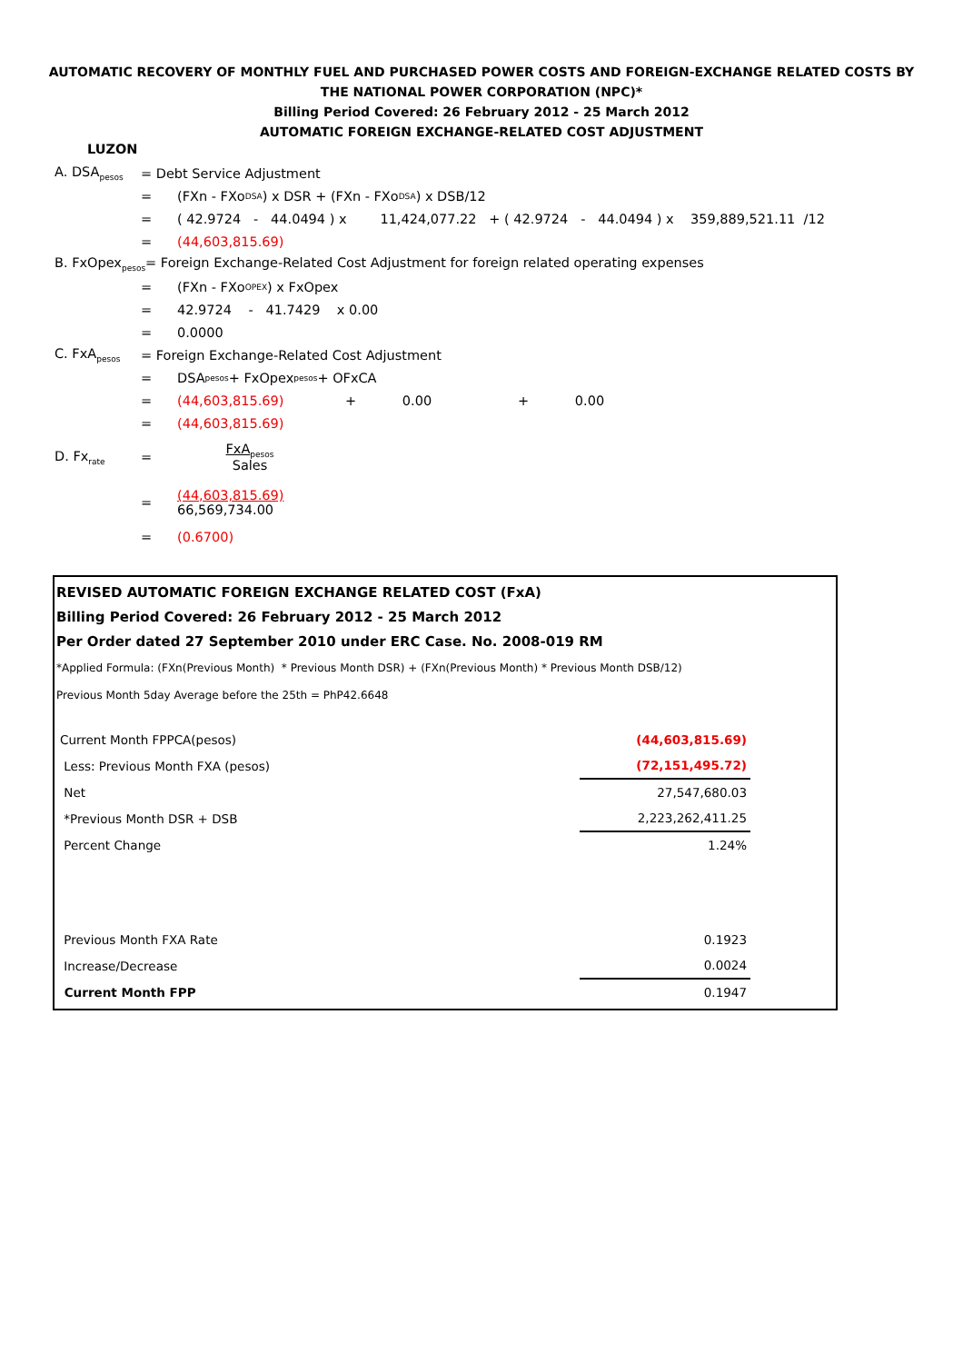AUTOMATIC RECOVERY OF MONTHLY FUEL AND PURCHASED POWER COSTS AND FOREIGN-EXCHANGE RELATED COSTS BY THE NATIONAL POWER CORPORATION (NPC)*
Billing Period Covered: 26 February 2012 - 25 March 2012
AUTOMATIC FOREIGN EXCHANGE-RELATED COST ADJUSTMENT
LUZON
A. DSA<sub>pesos</sub> = Debt Service Adjustment
= (FXn - FXo<sub>DSA</sub> ) x DSR + (FXn - FXo<sub>DSA</sub>) x DSB/12
= ( 42.9724 - 44.0494 ) x 11,424,077.22 + ( 42.9724 - 44.0494 ) x 359,889,521.11 /12
= (44,603,815.69)
B. FxOpex<sub>pesos</sub>= Foreign Exchange-Related Cost Adjustment for foreign related operating expenses
= (FXn - FXo<sub>OPEX</sub> ) x FxOpex
= 42.9724 - 41.7429 x 0.00
= 0.0000
C. FxA<sub>pesos</sub> = Foreign Exchange-Related Cost Adjustment
= DSA<sub>pesos</sub> + FxOpex<sub>pesos</sub> + OFxCA
= (44,603,815.69) + 0.00 + 0.00
= (44,603,815.69)
D. Fx<sub>rate</sub> = FxA<sub>pesos</sub>
Sales
= (44,603,815.69)
66,569,734.00
= (0.6700)
REVISED AUTOMATIC FOREIGN EXCHANGE RELATED COST (FxA)
Billing Period Covered: 26 February 2012 - 25 March 2012
Per Order dated 27 September 2010 under ERC Case. No. 2008-019 RM
*Applied Formula: (FXn(Previous Month) * Previous Month DSR) + (FXn(Previous Month) * Previous Month DSB/12)
Previous Month 5day Average before the 25th = PhP42.6648
| Current Month FPPCA(pesos) | | (44,603,815.69) |
| Less: Previous Month FXA (pesos) | | (72,151,495.72) |
| Net | | 27,547,680.03 |
| *Previous Month DSR + DSB | | 2,223,262,411.25 |
| Percent Change | | 1.24% |
| Previous Month FXA Rate | | 0.1923 |
| Increase/Decrease | | 0.0024 |
| Current Month FPP | | 0.1947 |